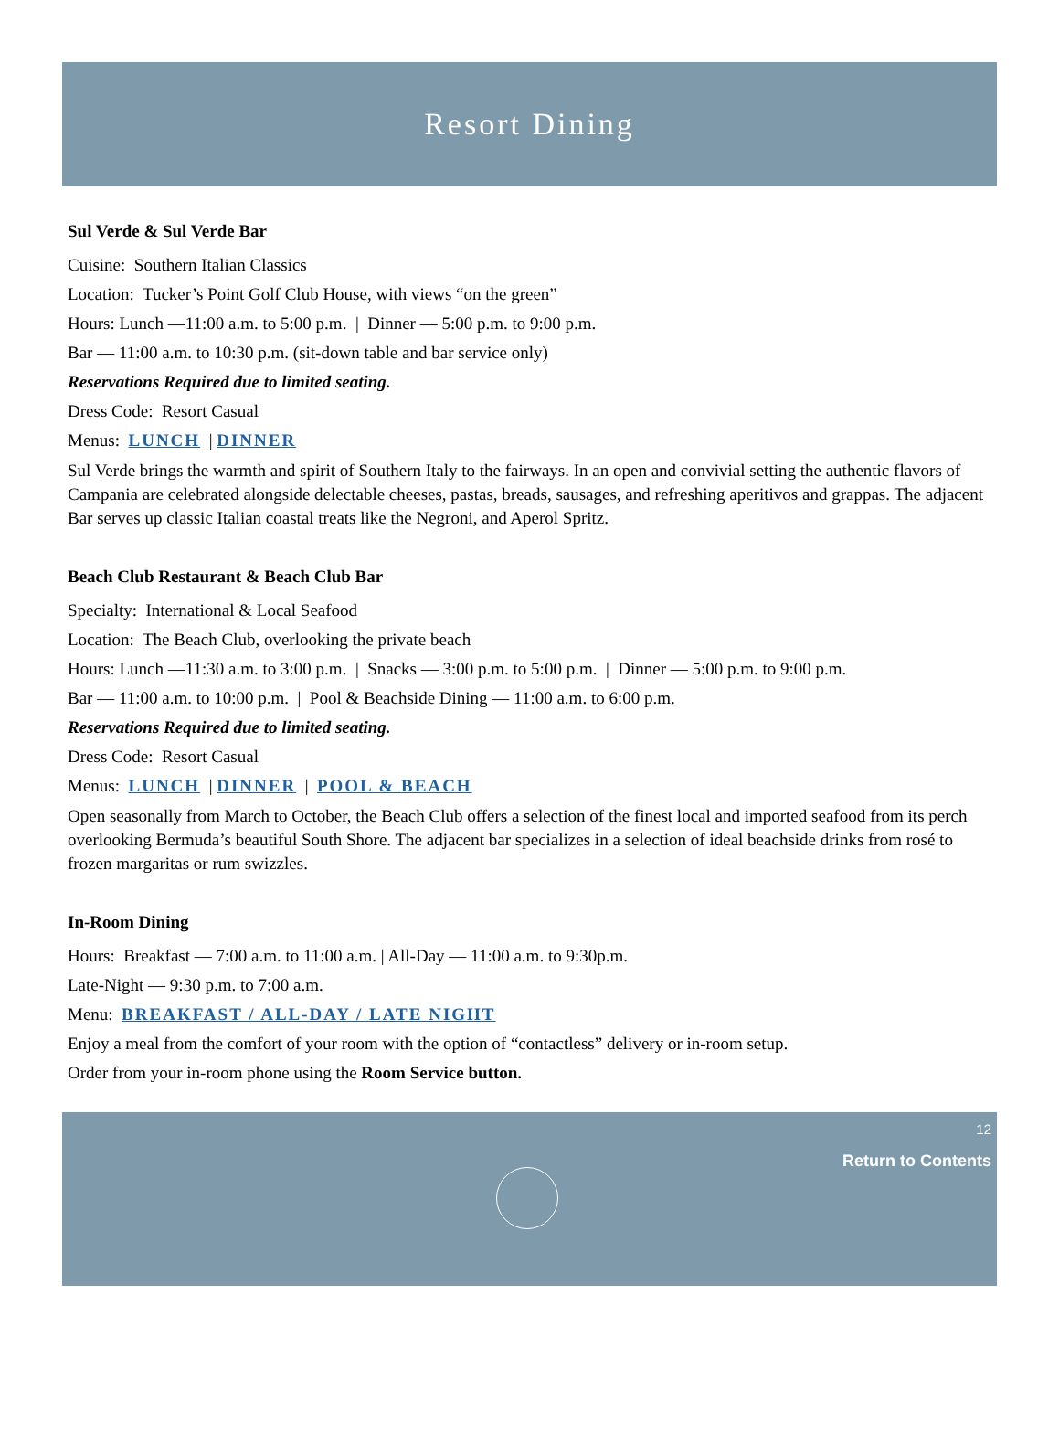Resort Dining
Sul Verde & Sul Verde Bar
Cuisine: Southern Italian Classics
Location: Tucker’s Point Golf Club House, with views “on the green”
Hours: Lunch —11:00 a.m. to 5:00 p.m. | Dinner — 5:00 p.m. to 9:00 p.m.
Bar — 11:00 a.m. to 10:30 p.m. (sit-down table and bar service only)
Reservations Required due to limited seating.
Dress Code: Resort Casual
Menus: LUNCH | DINNER
Sul Verde brings the warmth and spirit of Southern Italy to the fairways. In an open and convivial setting the authentic flavors of Campania are celebrated alongside delectable cheeses, pastas, breads, sausages, and refreshing aperitivos and grappas. The adjacent Bar serves up classic Italian coastal treats like the Negroni, and Aperol Spritz.
Beach Club Restaurant & Beach Club Bar
Specialty: International & Local Seafood
Location: The Beach Club, overlooking the private beach
Hours: Lunch —11:30 a.m. to 3:00 p.m. | Snacks — 3:00 p.m. to 5:00 p.m. | Dinner — 5:00 p.m. to 9:00 p.m.
Bar — 11:00 a.m. to 10:00 p.m. | Pool & Beachside Dining — 11:00 a.m. to 6:00 p.m.
Reservations Required due to limited seating.
Dress Code: Resort Casual
Menus: LUNCH | DINNER | POOL & BEACH
Open seasonally from March to October, the Beach Club offers a selection of the finest local and imported seafood from its perch overlooking Bermuda’s beautiful South Shore. The adjacent bar specializes in a selection of ideal beachside drinks from rosé to frozen margaritas or rum swizzles.
In-Room Dining
Hours: Breakfast — 7:00 a.m. to 11:00 a.m. | All-Day — 11:00 a.m. to 9:30p.m.
Late-Night — 9:30 p.m. to 7:00 a.m.
Menu: BREAKFAST / ALL-DAY / LATE NIGHT
Enjoy a meal from the comfort of your room with the option of “contactless” delivery or in-room setup.
Order from your in-room phone using the Room Service button.
12
Return to Contents